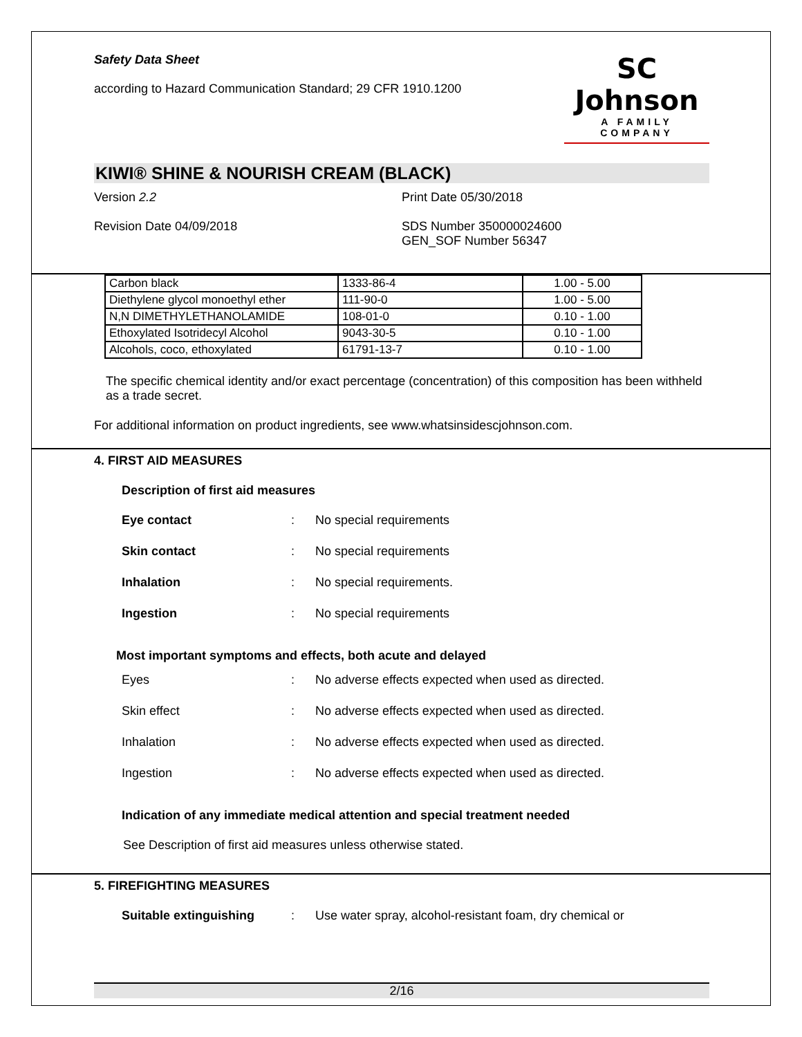Safety Data Sheet
according to Hazard Communication Standard; 29 CFR 1910.1200
SC Johnson
A FAMILY COMPANY
KIWI® SHINE & NOURISH CREAM (BLACK)
Version 2.2 Print Date 05/30/2018
Revision Date 04/09/2018 SDS Number 350000024600
GEN_SOF Number 56347
| Carbon black | 1333-86-4 | 1.00 - 5.00 |
| Diethylene glycol monoethyl ether | 111-90-0 | 1.00 - 5.00 |
| N,N DIMETHYLETHANOLAMIDE | 108-01-0 | 0.10 - 1.00 |
| Ethoxylated Isotridecyl Alcohol | 9043-30-5 | 0.10 - 1.00 |
| Alcohols, coco, ethoxylated | 61791-13-7 | 0.10 - 1.00 |
The specific chemical identity and/or exact percentage (concentration) of this composition has been withheld as a trade secret.
For additional information on product ingredients, see www.whatsinsidescjohnson.com.
4. FIRST AID MEASURES
Description of first aid measures
Eye contact: No special requirements
Skin contact: No special requirements
Inhalation: No special requirements.
Ingestion: No special requirements
Most important symptoms and effects, both acute and delayed
Eyes: No adverse effects expected when used as directed.
Skin effect: No adverse effects expected when used as directed.
Inhalation: No adverse effects expected when used as directed.
Ingestion: No adverse effects expected when used as directed.
Indication of any immediate medical attention and special treatment needed
See Description of first aid measures unless otherwise stated.
5. FIREFIGHTING MEASURES
Suitable extinguishing: Use water spray, alcohol-resistant foam, dry chemical or
2/16